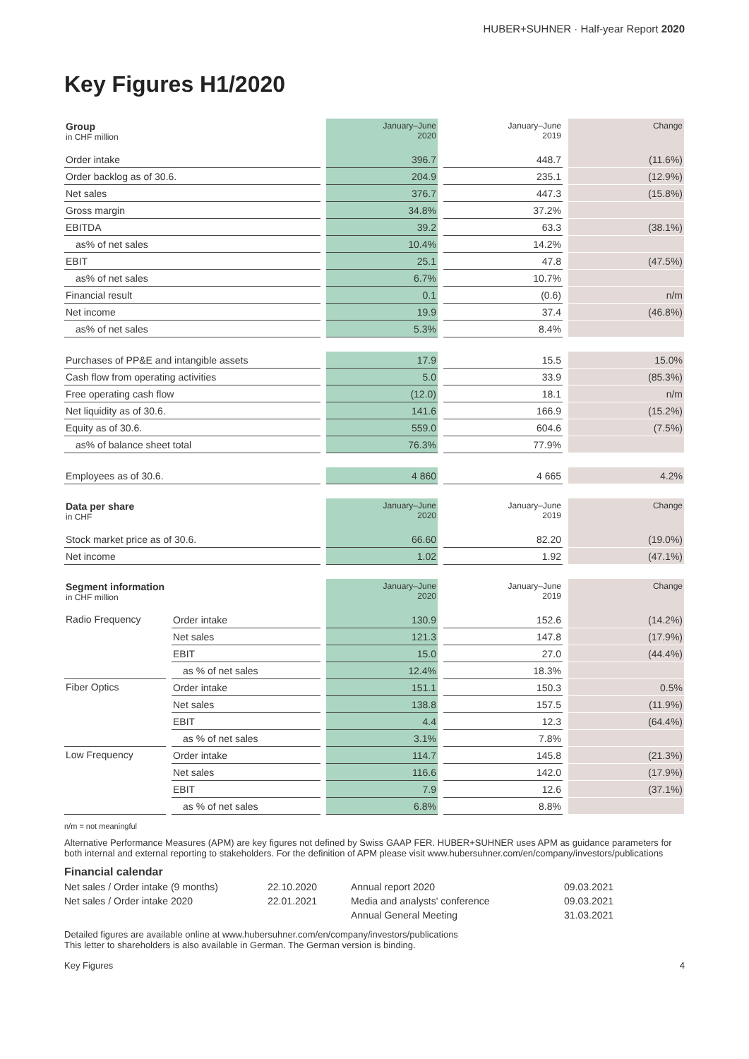HUBER+SUHNER · Half-year Report 2020
Key Figures H1/2020
| Group in CHF million | | January–June 2020 | January–June 2019 | Change |
| Order intake | | 396.7 | 448.7 | (11.6%) |
| Order backlog as of 30.6. | | 204.9 | 235.1 | (12.9%) |
| Net sales | | 376.7 | 447.3 | (15.8%) |
| Gross margin | | 34.8% | 37.2% | |
| EBITDA | | 39.2 | 63.3 | (38.1%) |
| as% of net sales | | 10.4% | 14.2% | |
| EBIT | | 25.1 | 47.8 | (47.5%) |
| as% of net sales | | 6.7% | 10.7% | |
| Financial result | | 0.1 | (0.6) | n/m |
| Net income | | 19.9 | 37.4 | (46.8%) |
| as% of net sales | | 5.3% | 8.4% | |
| Purchases of PP&E and intangible assets | | 17.9 | 15.5 | 15.0% |
| Cash flow from operating activities | | 5.0 | 33.9 | (85.3%) |
| Free operating cash flow | | (12.0) | 18.1 | n/m |
| Net liquidity as of 30.6. | | 141.6 | 166.9 | (15.2%) |
| Equity as of 30.6. | | 559.0 | 604.6 | (7.5%) |
| as% of balance sheet total | | 76.3% | 77.9% | |
| Employees as of 30.6. | | 4 860 | 4 665 | 4.2% |
| Data per share in CHF | | January–June 2020 | January–June 2019 | Change |
| Stock market price as of 30.6. | | 66.60 | 82.20 | (19.0%) |
| Net income | | 1.02 | 1.92 | (47.1%) |
| Segment information in CHF million | | January–June 2020 | January–June 2019 | Change |
| Radio Frequency | Order intake | 130.9 | 152.6 | (14.2%) |
| | Net sales | 121.3 | 147.8 | (17.9%) |
| | EBIT | 15.0 | 27.0 | (44.4%) |
| | as % of net sales | 12.4% | 18.3% | |
| Fiber Optics | Order intake | 151.1 | 150.3 | 0.5% |
| | Net sales | 138.8 | 157.5 | (11.9%) |
| | EBIT | 4.4 | 12.3 | (64.4%) |
| | as % of net sales | 3.1% | 7.8% | |
| Low Frequency | Order intake | 114.7 | 145.8 | (21.3%) |
| | Net sales | 116.6 | 142.0 | (17.9%) |
| | EBIT | 7.9 | 12.6 | (37.1%) |
| | as % of net sales | 6.8% | 8.8% | |
n/m = not meaningful
Alternative Performance Measures (APM) are key figures not defined by Swiss GAAP FER. HUBER+SUHNER uses APM as guidance parameters for both internal and external reporting to stakeholders. For the definition of APM please visit www.hubersuhner.com/en/company/investors/publications
Financial calendar
Net sales / Order intake (9 months)
Net sales / Order intake 2020
22.10.2020
22.01.2021
Annual report 2020
Media and analysts' conference
Annual General Meeting
09.03.2021
09.03.2021
31.03.2021
Detailed figures are available online at www.hubersuhner.com/en/company/investors/publications
This letter to shareholders is also available in German. The German version is binding.
Key Figures 4